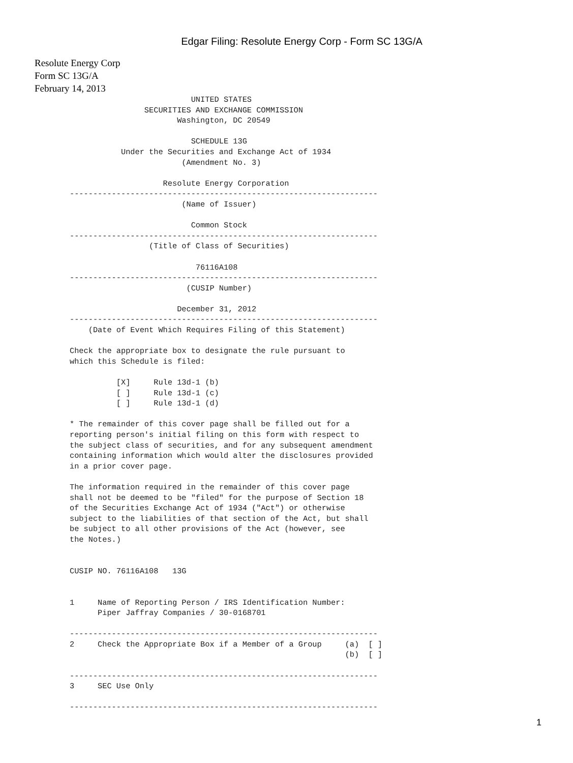Edgar Filing: Resolute Energy Corp - Form SC 13G/A
Resolute Energy Corp
Form SC 13G/A
February 14, 2013
                          UNITED STATES
                SECURITIES AND EXCHANGE COMMISSION
                       Washington, DC 20549

                          SCHEDULE 13G
           Under the Securities and Exchange Act of 1934
                        (Amendment No. 3)

                    Resolute Energy Corporation
------------------------------------------------------------------
                        (Name of Issuer)

                          Common Stock
------------------------------------------------------------------
                 (Title of Class of Securities)

                           76116A108
------------------------------------------------------------------
                         (CUSIP Number)

                       December 31, 2012
------------------------------------------------------------------
    (Date of Event Which Requires Filing of this Statement)

Check the appropriate box to designate the rule pursuant to
which this Schedule is filed:

          [X]     Rule 13d-1 (b)
          [ ]     Rule 13d-1 (c)
          [ ]     Rule 13d-1 (d)

* The remainder of this cover page shall be filled out for a
reporting person's initial filing on this form with respect to
the subject class of securities, and for any subsequent amendment
containing information which would alter the disclosures provided
in a prior cover page.

The information required in the remainder of this cover page
shall not be deemed to be "filed" for the purpose of Section 18
of the Securities Exchange Act of 1934 ("Act") or otherwise
subject to the liabilities of that section of the Act, but shall
be subject to all other provisions of the Act (however, see
the Notes.)


CUSIP NO. 76116A108   13G


1     Name of Reporting Person / IRS Identification Number:
      Piper Jaffray Companies / 30-0168701

------------------------------------------------------------------
2     Check the Appropriate Box if a Member of a Group     (a)  [ ]
                                                           (b)  [ ]

------------------------------------------------------------------
3     SEC Use Only

------------------------------------------------------------------
1